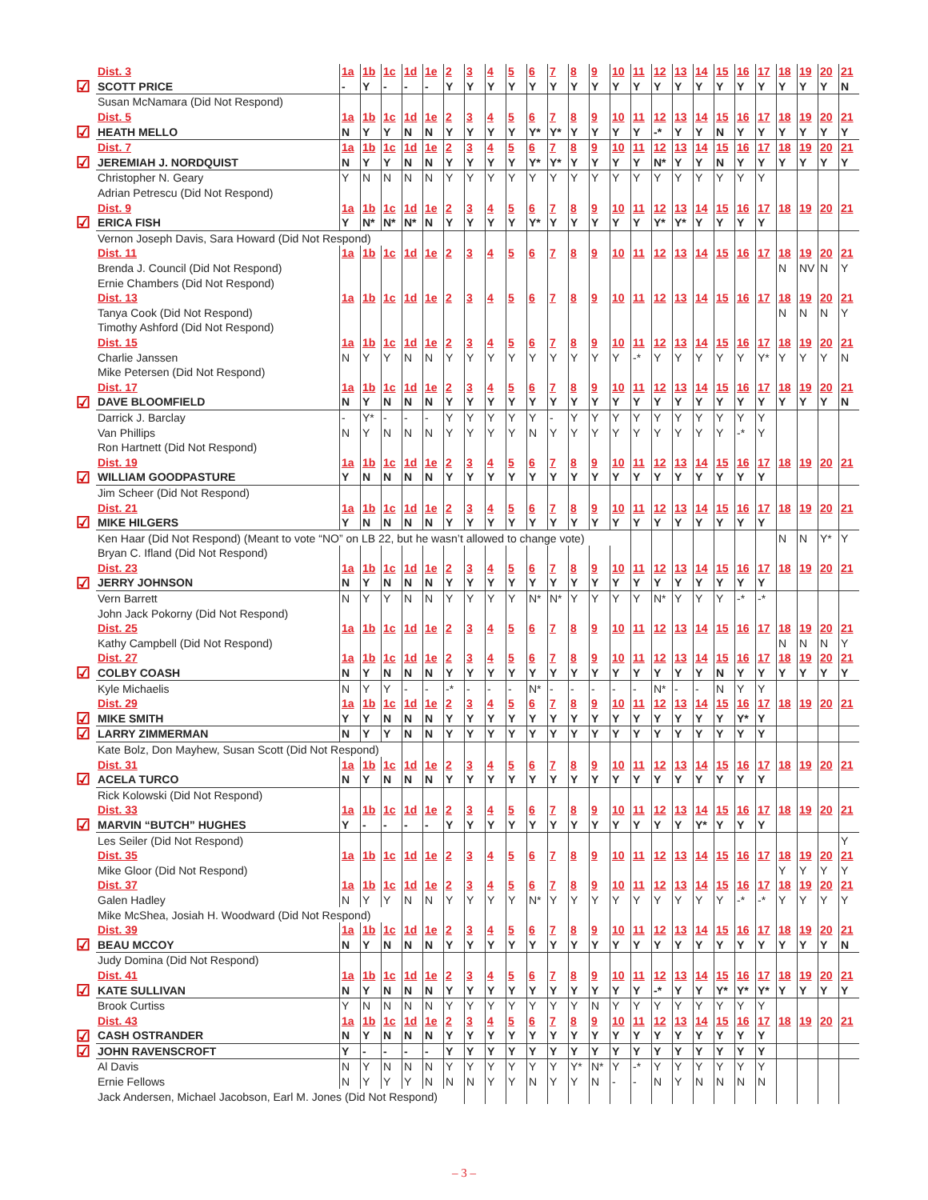| | Dist. 3 | 1a | 1b | 1c | 1d | 1e | 2 | 3 | 4 | 5 | 6 | 7 | 8 | 9 | 10 | 11 | 12 | 13 | 14 | 15 | 16 | 17 | 18 | 19 | 20 | 21 |
| ☑ | SCOTT PRICE | - | Y | - | - | - | Y | Y | Y | Y | Y | Y | Y | Y | Y | Y | Y | Y | Y | Y | Y | Y | Y | Y | Y | N |
| | Susan McNamara (Did Not Respond) | | | | | | | | | | | | | | | | | | | | | | | | | |
| | Dist. 5 | 1a | 1b | 1c | 1d | 1e | 2 | 3 | 4 | 5 | 6 | 7 | 8 | 9 | 10 | 11 | 12 | 13 | 14 | 15 | 16 | 17 | 18 | 19 | 20 | 21 |
| ☑ | HEATH MELLO | N | Y | Y | N | N | Y | Y | Y | Y | Y* | Y* | Y | Y | Y | Y | -* | Y | Y | N | Y | Y | Y | Y | Y | Y |
| | Dist. 7 | 1a | 1b | 1c | 1d | 1e | 2 | 3 | 4 | 5 | 6 | 7 | 8 | 9 | 10 | 11 | 12 | 13 | 14 | 15 | 16 | 17 | 18 | 19 | 20 | 21 |
| ☑ | JEREMIAH J. NORDQUIST | N | Y | Y | N | N | Y | Y | Y | Y | Y* | Y* | Y | Y | Y | Y | N* | Y | Y | N | Y | Y | Y | Y | Y | Y |
| | Christopher N. Geary | Y | N | N | N | N | Y | Y | Y | Y | Y | Y | Y | Y | Y | Y | Y | Y | Y | Y | Y | Y | | | | |
| | Adrian Petrescu (Did Not Respond) | | | | | | | | | | | | | | | | | | | | | | | | | |
| | Dist. 9 | 1a | 1b | 1c | 1d | 1e | 2 | 3 | 4 | 5 | 6 | 7 | 8 | 9 | 10 | 11 | 12 | 13 | 14 | 15 | 16 | 17 | 18 | 19 | 20 | 21 |
| ☑ | ERICA FISH | Y | N* | N* | N* | N | Y | Y | Y | Y | Y* | Y | Y | Y | Y | Y | Y* | Y* | Y | Y | Y | Y | | | | |
| | Vernon Joseph Davis, Sara Howard (Did Not Respond) | | | | | | | | | | | | | | | | | | | | | | | | | |
| | Dist. 11 | 1a | 1b | 1c | 1d | 1e | 2 | 3 | 4 | 5 | 6 | 7 | 8 | 9 | 10 | 11 | 12 | 13 | 14 | 15 | 16 | 17 | 18 | 19 | 20 | 21 |
| | Brenda J. Council (Did Not Respond) | | | | | | | | | | | | | | | | | | | | | | N | NV | N | Y |
| | Ernie Chambers (Did Not Respond) | | | | | | | | | | | | | | | | | | | | | | | | | |
| | Dist. 13 | 1a | 1b | 1c | 1d | 1e | 2 | 3 | 4 | 5 | 6 | 7 | 8 | 9 | 10 | 11 | 12 | 13 | 14 | 15 | 16 | 17 | 18 | 19 | 20 | 21 |
| | Tanya Cook (Did Not Respond) | | | | | | | | | | | | | | | | | | | | | | N | N | N | Y |
| | Timothy Ashford (Did Not Respond) | | | | | | | | | | | | | | | | | | | | | | | | | |
| | Dist. 15 | 1a | 1b | 1c | 1d | 1e | 2 | 3 | 4 | 5 | 6 | 7 | 8 | 9 | 10 | 11 | 12 | 13 | 14 | 15 | 16 | 17 | 18 | 19 | 20 | 21 |
| | Charlie Janssen | N | Y | Y | N | N | Y | Y | Y | Y | Y | Y | Y | Y | Y | -* | Y | Y | Y | Y | Y | Y* | Y | Y | Y | N |
| | Mike Petersen (Did Not Respond) | | | | | | | | | | | | | | | | | | | | | | | | | |
| | Dist. 17 | 1a | 1b | 1c | 1d | 1e | 2 | 3 | 4 | 5 | 6 | 7 | 8 | 9 | 10 | 11 | 12 | 13 | 14 | 15 | 16 | 17 | 18 | 19 | 20 | 21 |
| ☑ | DAVE BLOOMFIELD | N | Y | N | N | N | Y | Y | Y | Y | Y | Y | Y | Y | Y | Y | Y | Y | Y | Y | Y | Y | Y | Y | Y | N |
| | Darrick J. Barclay | - | Y* | - | - | - | Y | Y | Y | Y | Y | - | Y | Y | Y | Y | Y | Y | Y | Y | Y | Y | | | | |
| | Van Phillips | N | Y | N | N | N | Y | Y | Y | Y | N | Y | Y | Y | Y | Y | Y | Y | Y | Y | -* | Y | | | | |
| | Ron Hartnett (Did Not Respond) | | | | | | | | | | | | | | | | | | | | | | | | | |
| | Dist. 19 | 1a | 1b | 1c | 1d | 1e | 2 | 3 | 4 | 5 | 6 | 7 | 8 | 9 | 10 | 11 | 12 | 13 | 14 | 15 | 16 | 17 | 18 | 19 | 20 | 21 |
| ☑ | WILLIAM GOODPASTURE | Y | N | N | N | N | Y | Y | Y | Y | Y | Y | Y | Y | Y | Y | Y | Y | Y | Y | Y | Y | | | | |
| | Jim Scheer (Did Not Respond) | | | | | | | | | | | | | | | | | | | | | | | | | |
| | Dist. 21 | 1a | 1b | 1c | 1d | 1e | 2 | 3 | 4 | 5 | 6 | 7 | 8 | 9 | 10 | 11 | 12 | 13 | 14 | 15 | 16 | 17 | 18 | 19 | 20 | 21 |
| ☑ | MIKE HILGERS | Y | N | N | N | N | Y | Y | Y | Y | Y | Y | Y | Y | Y | Y | Y | Y | Y | Y | Y | Y | | | | |
| | Ken Haar (Did Not Respond) (Meant to vote “NO” on LB 22, but he wasn’t allowed to change vote) | | | | | | | | | | | | | | | | | | | | | | N | N | Y* | Y |
| | Bryan C. Ifland (Did Not Respond) | | | | | | | | | | | | | | | | | | | | | | | | | |
| | Dist. 23 | 1a | 1b | 1c | 1d | 1e | 2 | 3 | 4 | 5 | 6 | 7 | 8 | 9 | 10 | 11 | 12 | 13 | 14 | 15 | 16 | 17 | 18 | 19 | 20 | 21 |
| ☑ | JERRY JOHNSON | N | Y | N | N | N | Y | Y | Y | Y | Y | Y | Y | Y | Y | Y | Y | Y | Y | Y | Y | Y | | | | |
| | Vern Barrett | N | Y | Y | N | N | Y | Y | Y | Y | N* | N* | Y | Y | Y | Y | N* | Y | Y | Y | -* | -* | | | | |
| | John Jack Pokorny (Did Not Respond) | | | | | | | | | | | | | | | | | | | | | | | | | |
| | Dist. 25 | 1a | 1b | 1c | 1d | 1e | 2 | 3 | 4 | 5 | 6 | 7 | 8 | 9 | 10 | 11 | 12 | 13 | 14 | 15 | 16 | 17 | 18 | 19 | 20 | 21 |
| | Kathy Campbell (Did Not Respond) | | | | | | | | | | | | | | | | | | | | | | N | N | N | Y |
| | Dist. 27 | 1a | 1b | 1c | 1d | 1e | 2 | 3 | 4 | 5 | 6 | 7 | 8 | 9 | 10 | 11 | 12 | 13 | 14 | 15 | 16 | 17 | 18 | 19 | 20 | 21 |
| ☑ | COLBY COASH | N | Y | N | N | N | Y | Y | Y | Y | Y | Y | Y | Y | Y | Y | Y | Y | Y | N | Y | Y | Y | Y | Y | Y |
| | Kyle Michaelis | N | Y | Y | - | - | -* | - | - | - | N* | - | - | - | - | - | N* | - | - | N | Y | Y | | | | |
| | Dist. 29 | 1a | 1b | 1c | 1d | 1e | 2 | 3 | 4 | 5 | 6 | 7 | 8 | 9 | 10 | 11 | 12 | 13 | 14 | 15 | 16 | 17 | 18 | 19 | 20 | 21 |
| ☑ | MIKE SMITH | Y | Y | N | N | N | Y | Y | Y | Y | Y | Y | Y | Y | Y | Y | Y | Y | Y | Y | Y* | Y | | | | |
| ☑ | LARRY ZIMMERMAN | N | Y | Y | N | N | Y | Y | Y | Y | Y | Y | Y | Y | Y | Y | Y | Y | Y | Y | Y | Y | | | | |
| | Kate Bolz, Don Mayhew, Susan Scott (Did Not Respond) | | | | | | | | | | | | | | | | | | | | | | | | | |
| | Dist. 31 | 1a | 1b | 1c | 1d | 1e | 2 | 3 | 4 | 5 | 6 | 7 | 8 | 9 | 10 | 11 | 12 | 13 | 14 | 15 | 16 | 17 | 18 | 19 | 20 | 21 |
| ☑ | ACELA TURCO | N | Y | N | N | N | Y | Y | Y | Y | Y | Y | Y | Y | Y | Y | Y | Y | Y | Y | Y | Y | | | | |
| | Rick Kolowski (Did Not Respond) | | | | | | | | | | | | | | | | | | | | | | | | | |
| | Dist. 33 | 1a | 1b | 1c | 1d | 1e | 2 | 3 | 4 | 5 | 6 | 7 | 8 | 9 | 10 | 11 | 12 | 13 | 14 | 15 | 16 | 17 | 18 | 19 | 20 | 21 |
| ☑ | MARVIN “BUTCH” HUGHES | Y | - | - | - | - | Y | Y | Y | Y | Y | Y | Y | Y | Y | Y | Y | Y | Y* | Y | Y | Y | | | | |
| | Les Seiler (Did Not Respond) | | | | | | | | | | | | | | | | | | | | | | | | | Y |
| | Dist. 35 | 1a | 1b | 1c | 1d | 1e | 2 | 3 | 4 | 5 | 6 | 7 | 8 | 9 | 10 | 11 | 12 | 13 | 14 | 15 | 16 | 17 | 18 | 19 | 20 | 21 |
| | Mike Gloor (Did Not Respond) | | | | | | | | | | | | | | | | | | | | | | Y | Y | Y | Y |
| | Dist. 37 | 1a | 1b | 1c | 1d | 1e | 2 | 3 | 4 | 5 | 6 | 7 | 8 | 9 | 10 | 11 | 12 | 13 | 14 | 15 | 16 | 17 | 18 | 19 | 20 | 21 |
| | Galen Hadley | N | Y | Y | N | N | Y | Y | Y | Y | N* | Y | Y | Y | Y | Y | Y | Y | Y | Y | -* | -* | Y | Y | Y | Y |
| | Mike McShea, Josiah H. Woodward (Did Not Respond) | | | | | | | | | | | | | | | | | | | | | | | | | |
| | Dist. 39 | 1a | 1b | 1c | 1d | 1e | 2 | 3 | 4 | 5 | 6 | 7 | 8 | 9 | 10 | 11 | 12 | 13 | 14 | 15 | 16 | 17 | 18 | 19 | 20 | 21 |
| ☑ | BEAU MCCOY | N | Y | N | N | N | Y | Y | Y | Y | Y | Y | Y | Y | Y | Y | Y | Y | Y | Y | Y | Y | Y | Y | Y | N |
| | Judy Domina (Did Not Respond) | | | | | | | | | | | | | | | | | | | | | | | | | |
| | Dist. 41 | 1a | 1b | 1c | 1d | 1e | 2 | 3 | 4 | 5 | 6 | 7 | 8 | 9 | 10 | 11 | 12 | 13 | 14 | 15 | 16 | 17 | 18 | 19 | 20 | 21 |
| ☑ | KATE SULLIVAN | N | Y | N | N | N | Y | Y | Y | Y | Y | Y | Y | Y | Y | Y | -* | Y | Y | Y* | Y* | Y* | Y | Y | Y | Y |
| | Brook Curtiss | Y | N | N | N | N | Y | Y | Y | Y | Y | Y | Y | N | Y | Y | Y | Y | Y | Y | Y | Y | | | | |
| | Dist. 43 | 1a | 1b | 1c | 1d | 1e | 2 | 3 | 4 | 5 | 6 | 7 | 8 | 9 | 10 | 11 | 12 | 13 | 14 | 15 | 16 | 17 | 18 | 19 | 20 | 21 |
| ☑ | CASH OSTRANDER | N | Y | N | N | N | Y | Y | Y | Y | Y | Y | Y | Y | Y | Y | Y | Y | Y | Y | Y | Y | | | | |
| ☑ | JOHN RAVENSCROFT | Y | - | - | - | - | Y | Y | Y | Y | Y | Y | Y | Y | Y | Y | Y | Y | Y | Y | Y | Y | | | | |
| | Al Davis | N | Y | N | N | N | Y | Y | Y | Y | Y | Y | Y* | N* | Y | -* | Y | Y | Y | Y | Y | Y | | | | |
| | Ernie Fellows | N | Y | Y | Y | N | N | N | Y | Y | N | Y | Y | N | - | - | N | Y | N | N | N | N | | | | |
| | Jack Andersen, Michael Jacobson, Earl M. Jones (Did Not Respond) | | | | | | | | | | | | | | | | | | | | | | | | | |
– 3 –